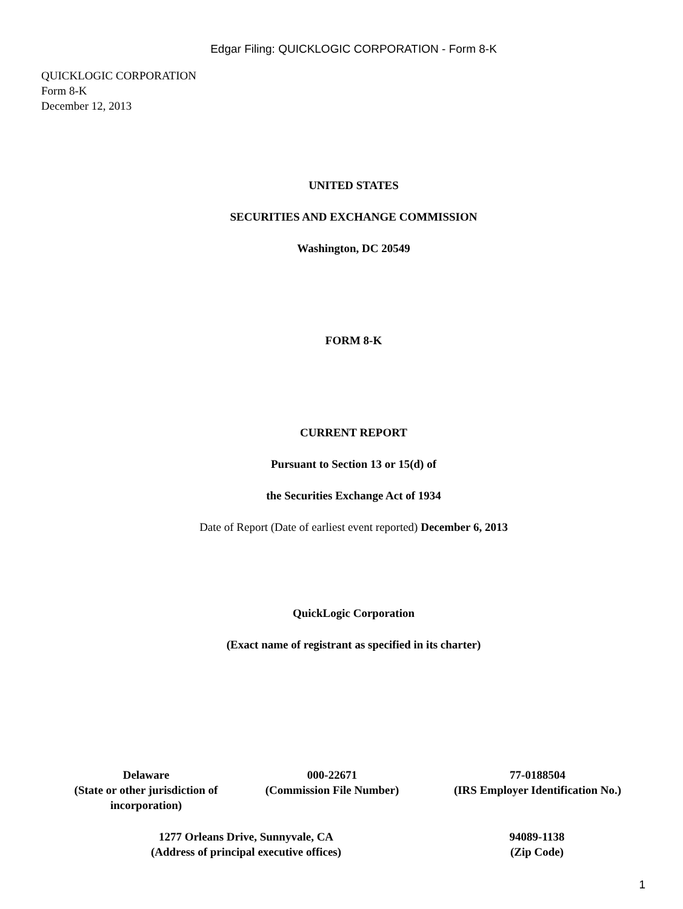Edgar Filing: QUICKLOGIC CORPORATION - Form 8-K
QUICKLOGIC CORPORATION
Form 8-K
December 12, 2013
UNITED STATES
SECURITIES AND EXCHANGE COMMISSION
Washington, DC 20549
FORM 8-K
CURRENT REPORT
Pursuant to Section 13 or 15(d) of
the Securities Exchange Act of 1934
Date of Report (Date of earliest event reported) December 6, 2013
QuickLogic Corporation
(Exact name of registrant as specified in its charter)
| Delaware (State or other jurisdiction of incorporation) | 000-22671 (Commission File Number) | 77-0188504 (IRS Employer Identification No.) |
| 1277 Orleans Drive, Sunnyvale, CA (Address of principal executive offices) | 94089-1138 (Zip Code) |
1